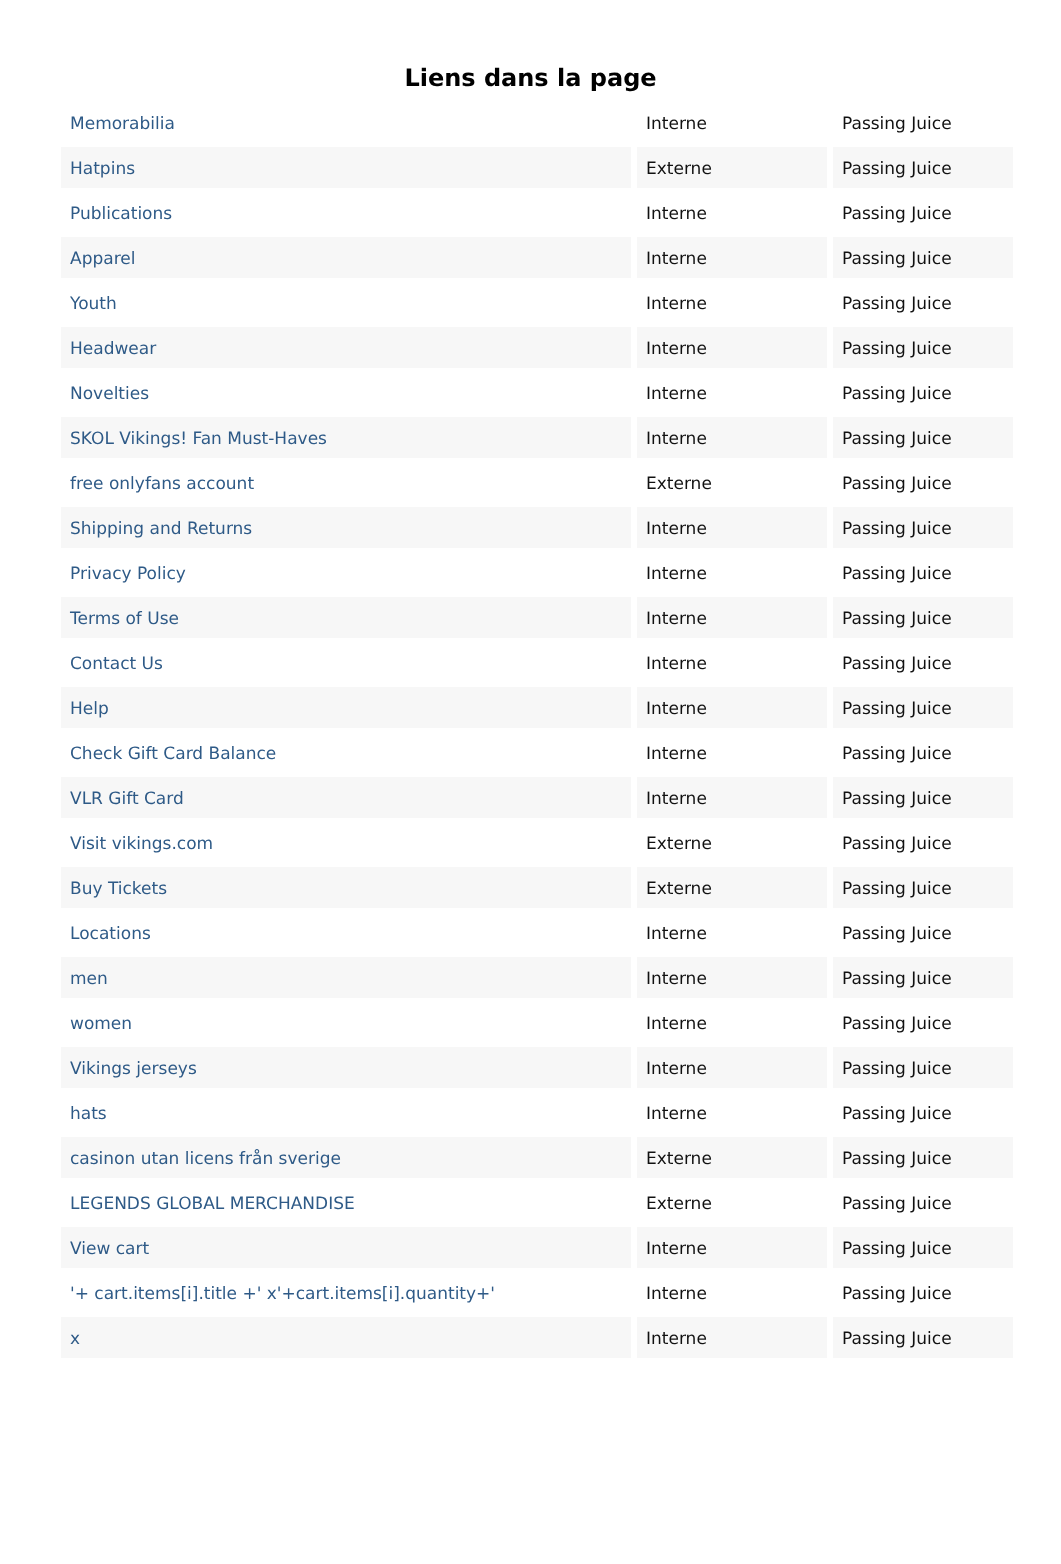Liens dans la page
| Memorabilia | Interne | Passing Juice |
| Hatpins | Externe | Passing Juice |
| Publications | Interne | Passing Juice |
| Apparel | Interne | Passing Juice |
| Youth | Interne | Passing Juice |
| Headwear | Interne | Passing Juice |
| Novelties | Interne | Passing Juice |
| SKOL Vikings! Fan Must-Haves | Interne | Passing Juice |
| free onlyfans account | Externe | Passing Juice |
| Shipping and Returns | Interne | Passing Juice |
| Privacy Policy | Interne | Passing Juice |
| Terms of Use | Interne | Passing Juice |
| Contact Us | Interne | Passing Juice |
| Help | Interne | Passing Juice |
| Check Gift Card Balance | Interne | Passing Juice |
| VLR Gift Card | Interne | Passing Juice |
| Visit vikings.com | Externe | Passing Juice |
| Buy Tickets | Externe | Passing Juice |
| Locations | Interne | Passing Juice |
| men | Interne | Passing Juice |
| women | Interne | Passing Juice |
| Vikings jerseys | Interne | Passing Juice |
| hats | Interne | Passing Juice |
| casinon utan licens från sverige | Externe | Passing Juice |
| LEGENDS GLOBAL MERCHANDISE | Externe | Passing Juice |
| View cart | Interne | Passing Juice |
| '+ cart.items[i].title +' x'+cart.items[i].quantity+' | Interne | Passing Juice |
| x | Interne | Passing Juice |